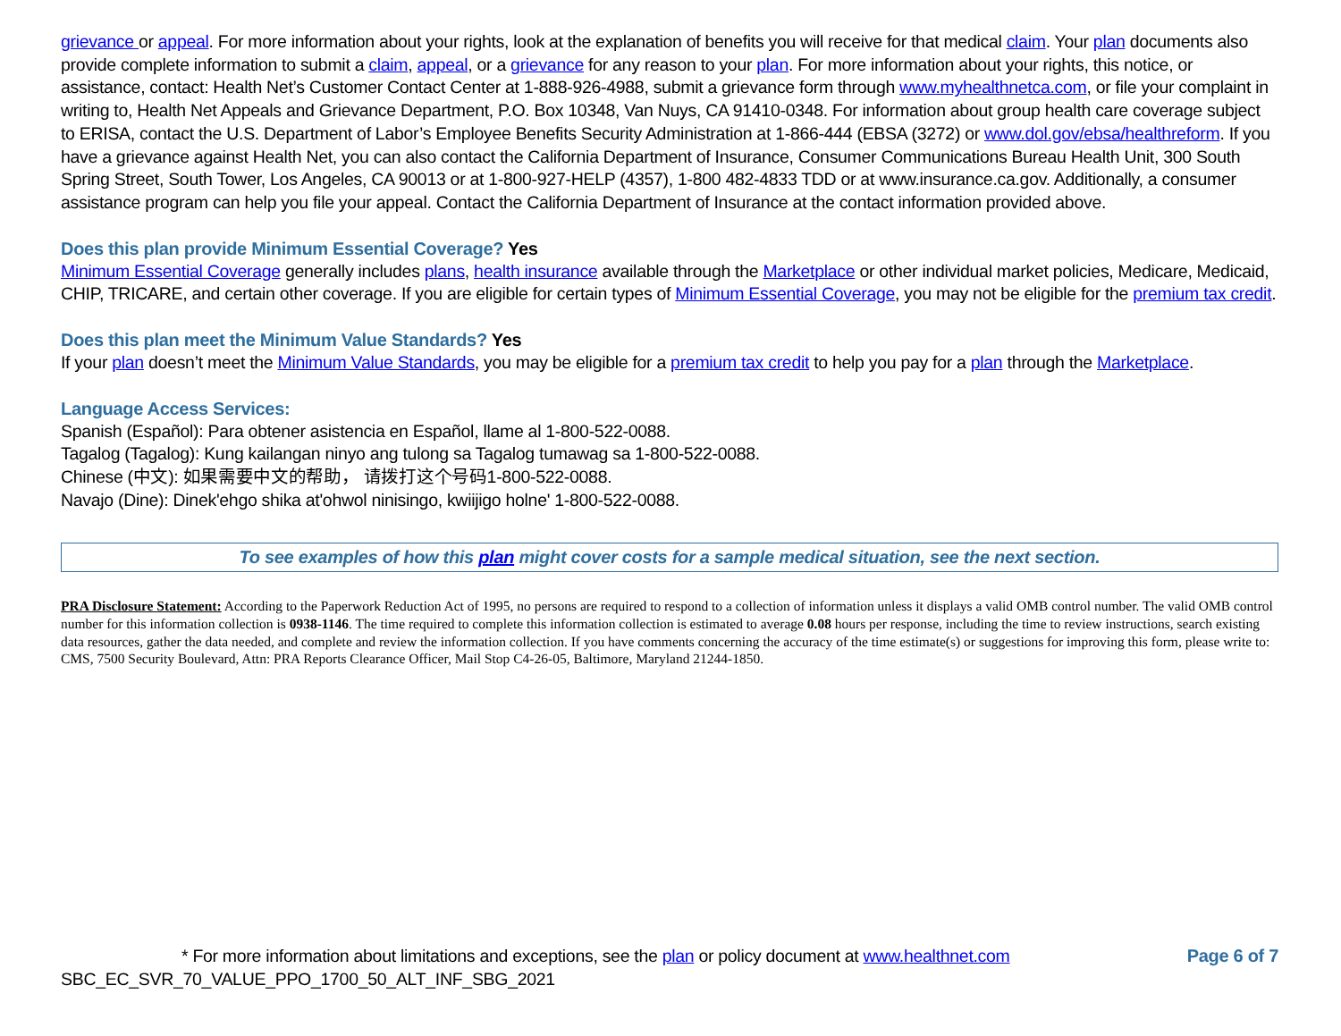grievance or appeal. For more information about your rights, look at the explanation of benefits you will receive for that medical claim. Your plan documents also provide complete information to submit a claim, appeal, or a grievance for any reason to your plan. For more information about your rights, this notice, or assistance, contact: Health Net’s Customer Contact Center at 1-888-926-4988, submit a grievance form through www.myhealthnetca.com, or file your complaint in writing to, Health Net Appeals and Grievance Department, P.O. Box 10348, Van Nuys, CA 91410-0348. For information about group health care coverage subject to ERISA, contact the U.S. Department of Labor’s Employee Benefits Security Administration at 1-866-444 (EBSA (3272) or www.dol.gov/ebsa/healthreform. If you have a grievance against Health Net, you can also contact the California Department of Insurance, Consumer Communications Bureau Health Unit, 300 South Spring Street, South Tower, Los Angeles, CA 90013 or at 1-800-927-HELP (4357), 1-800 482-4833 TDD or at www.insurance.ca.gov. Additionally, a consumer assistance program can help you file your appeal. Contact the California Department of Insurance at the contact information provided above.
Does this plan provide Minimum Essential Coverage? Yes
Minimum Essential Coverage generally includes plans, health insurance available through the Marketplace or other individual market policies, Medicare, Medicaid, CHIP, TRICARE, and certain other coverage. If you are eligible for certain types of Minimum Essential Coverage, you may not be eligible for the premium tax credit.
Does this plan meet the Minimum Value Standards? Yes
If your plan doesn’t meet the Minimum Value Standards, you may be eligible for a premium tax credit to help you pay for a plan through the Marketplace.
Language Access Services:
Spanish (Español): Para obtener asistencia en Español, llame al 1-800-522-0088.
Tagalog (Tagalog): Kung kailangan ninyo ang tulong sa Tagalog tumawag sa 1-800-522-0088.
Chinese (中文): 如果需要中文的帮助， 请拨打这个号码1-800-522-0088.
Navajo (Dine): Dinek'ehgo shika at'ohwol ninisingo, kwiijigo holne' 1-800-522-0088.
To see examples of how this plan might cover costs for a sample medical situation, see the next section.
PRA Disclosure Statement: According to the Paperwork Reduction Act of 1995, no persons are required to respond to a collection of information unless it displays a valid OMB control number. The valid OMB control number for this information collection is 0938-1146. The time required to complete this information collection is estimated to average 0.08 hours per response, including the time to review instructions, search existing data resources, gather the data needed, and complete and review the information collection. If you have comments concerning the accuracy of the time estimate(s) or suggestions for improving this form, please write to: CMS, 7500 Security Boulevard, Attn: PRA Reports Clearance Officer, Mail Stop C4-26-05, Baltimore, Maryland 21244-1850.
* For more information about limitations and exceptions, see the plan or policy document at www.healthnet.com Page 6 of 7
SBC_EC_SVR_70_VALUE_PPO_1700_50_ALT_INF_SBG_2021